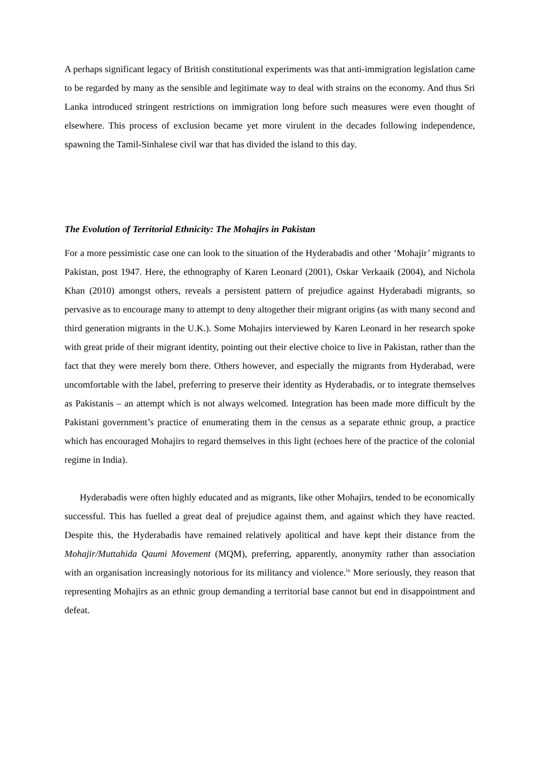A perhaps significant legacy of British constitutional experiments was that anti-immigration legislation came to be regarded by many as the sensible and legitimate way to deal with strains on the economy. And thus Sri Lanka introduced stringent restrictions on immigration long before such measures were even thought of elsewhere. This process of exclusion became yet more virulent in the decades following independence, spawning the Tamil-Sinhalese civil war that has divided the island to this day.
The Evolution of Territorial Ethnicity: The Mohajirs in Pakistan
For a more pessimistic case one can look to the situation of the Hyderabadis and other ‘Mohajir’ migrants to Pakistan, post 1947. Here, the ethnography of Karen Leonard (2001), Oskar Verkaaik (2004), and Nichola Khan (2010) amongst others, reveals a persistent pattern of prejudice against Hyderabadi migrants, so pervasive as to encourage many to attempt to deny altogether their migrant origins (as with many second and third generation migrants in the U.K.). Some Mohajirs interviewed by Karen Leonard in her research spoke with great pride of their migrant identity, pointing out their elective choice to live in Pakistan, rather than the fact that they were merely born there. Others however, and especially the migrants from Hyderabad, were uncomfortable with the label, preferring to preserve their identity as Hyderabadis, or to integrate themselves as Pakistanis – an attempt which is not always welcomed. Integration has been made more difficult by the Pakistani government’s practice of enumerating them in the census as a separate ethnic group, a practice which has encouraged Mohajirs to regard themselves in this light (echoes here of the practice of the colonial regime in India).
Hyderabadis were often highly educated and as migrants, like other Mohajirs, tended to be economically successful. This has fuelled a great deal of prejudice against them, and against which they have reacted. Despite this, the Hyderabadis have remained relatively apolitical and have kept their distance from the Mohajir/Muttahida Qaumi Movement (MQM), preferring, apparently, anonymity rather than association with an organisation increasingly notorious for its militancy and violence.<sup>ix</sup> More seriously, they reason that representing Mohajirs as an ethnic group demanding a territorial base cannot but end in disappointment and defeat.